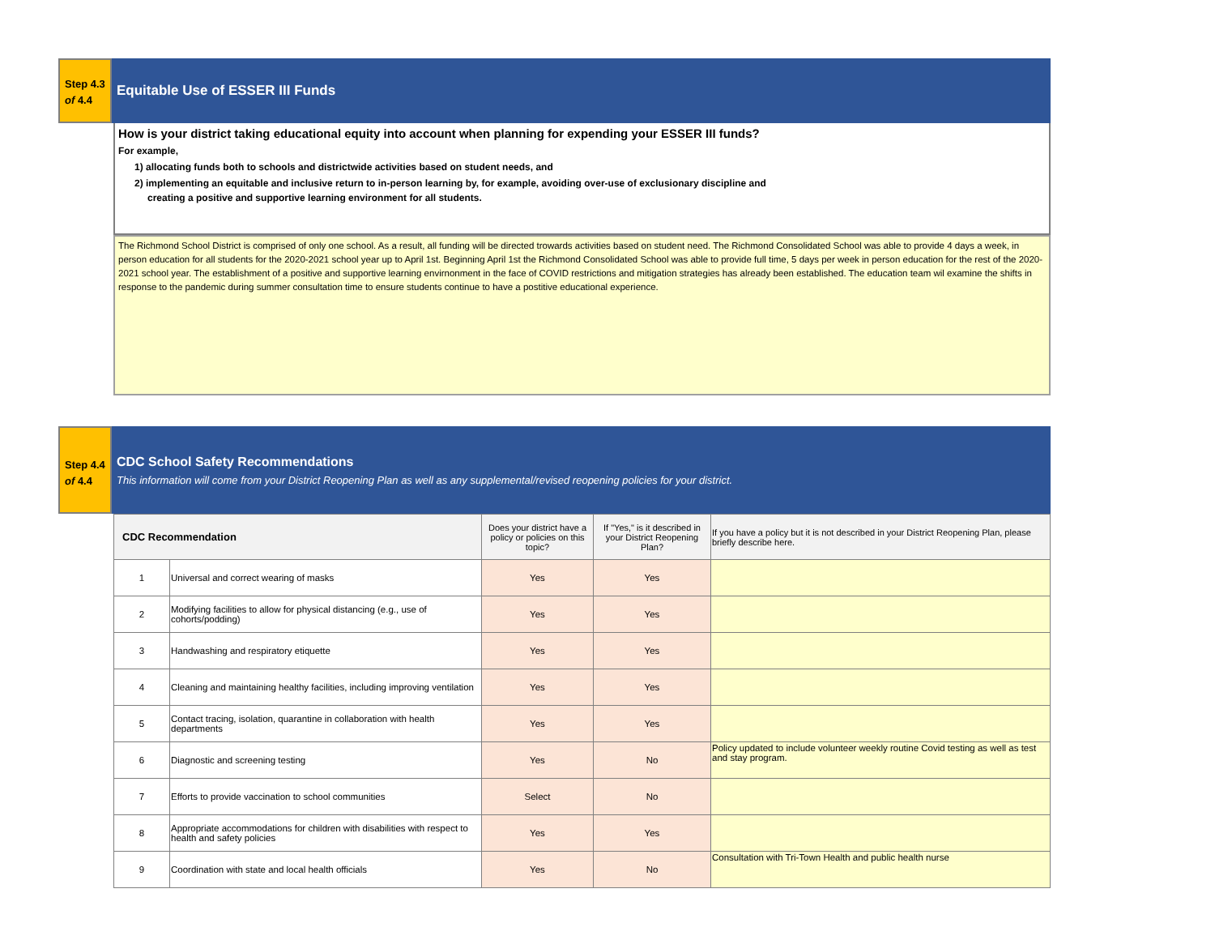Step 4.3
of 4.4
Equitable Use of ESSER III Funds
How is your district taking educational equity into account when planning for expending your ESSER III funds?
For example,
1) allocating funds both to schools and districtwide activities based on student needs, and
2) implementing an equitable and inclusive return to in-person learning by, for example, avoiding over-use of exclusionary discipline and
creating a positive and supportive learning environment for all students.
The Richmond School District is comprised of only one school. As a result, all funding will be directed trowards activities based on student need. The Richmond Consolidated School was able to provide 4 days a week, in person education for all students for the 2020-2021 school year up to April 1st. Beginning April 1st the Richmond Consolidated School was able to provide full time, 5 days per week in person education for the rest of the 2020-2021 school year. The establishment of a positive and supportive learning envirnonment in the face of COVID restrictions and mitigation strategies has already been established. The education team wil examine the shifts in response to the pandemic during summer consultation time to ensure students continue to have a postitive educational experience.
Step 4.4
of 4.4
CDC School Safety Recommendations
This information will come from your District Reopening Plan as well as any supplemental/revised reopening policies for your district.
| CDC Recommendation | | Does your district have a policy or policies on this topic? | If "Yes," is it described in your District Reopening Plan? | If you have a policy but it is not described in your District Reopening Plan, please briefly describe here. |
| --- | --- | --- | --- | --- |
| 1 | Universal and correct wearing of masks | Yes | Yes | |
| 2 | Modifying facilities to allow for physical distancing (e.g., use of cohorts/podding) | Yes | Yes | |
| 3 | Handwashing and respiratory etiquette | Yes | Yes | |
| 4 | Cleaning and maintaining healthy facilities, including improving ventilation | Yes | Yes | |
| 5 | Contact tracing, isolation, quarantine in collaboration with health departments | Yes | Yes | |
| 6 | Diagnostic and screening testing | Yes | No | Policy updated to include volunteer weekly routine Covid testing as well as test and stay program. |
| 7 | Efforts to provide vaccination to school communities | Select | No | |
| 8 | Appropriate accommodations for children with disabilities with respect to health and safety policies | Yes | Yes | |
| 9 | Coordination with state and local health officials | Yes | No | Consultation with Tri-Town Health and public health nurse |